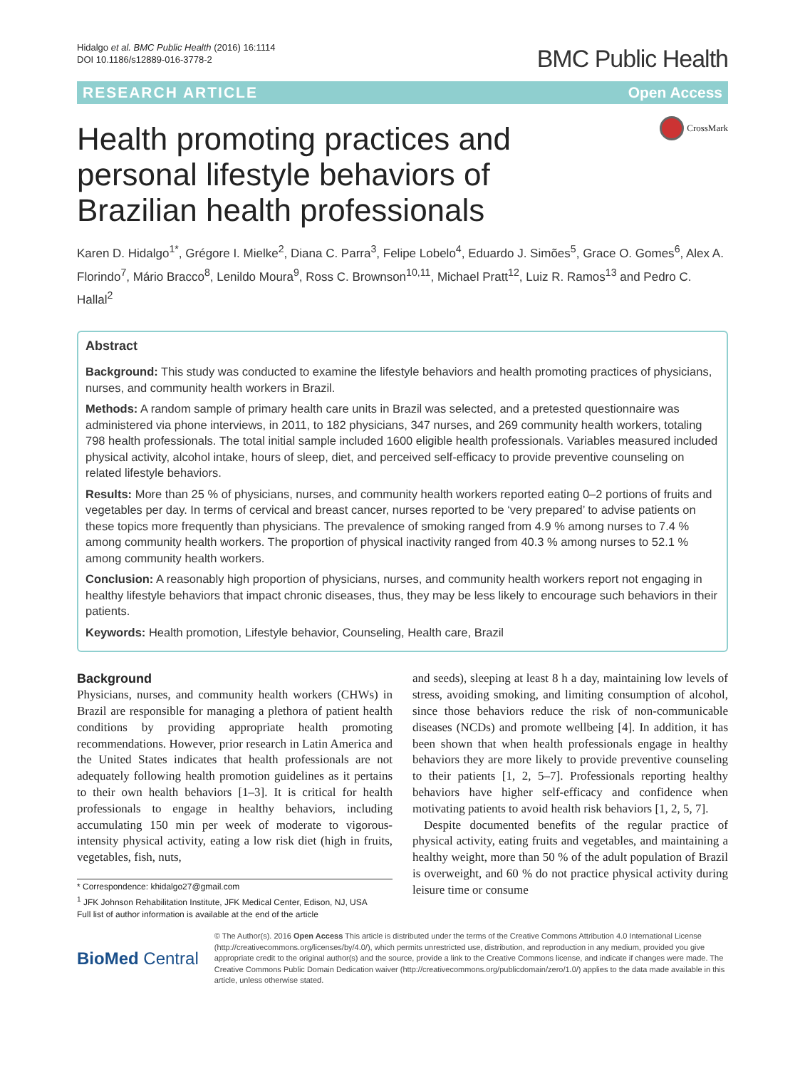Hidalgo et al. BMC Public Health (2016) 16:1114
DOI 10.1186/s12889-016-3778-2
BMC Public Health
RESEARCH ARTICLE Open Access
Health promoting practices and personal lifestyle behaviors of Brazilian health professionals
CrossMark
Karen D. Hidalgo<sup>1*</sup>, Grégore I. Mielke<sup>2</sup>, Diana C. Parra<sup>3</sup>, Felipe Lobelo<sup>4</sup>, Eduardo J. Simões<sup>5</sup>, Grace O. Gomes<sup>6</sup>, Alex A. Florindo<sup>7</sup>, Mário Bracco<sup>8</sup>, Lenildo Moura<sup>9</sup>, Ross C. Brownson<sup>10,11</sup>, Michael Pratt<sup>12</sup>, Luiz R. Ramos<sup>13</sup> and Pedro C. Hallal<sup>2</sup>
Abstract
Background: This study was conducted to examine the lifestyle behaviors and health promoting practices of physicians, nurses, and community health workers in Brazil.
Methods: A random sample of primary health care units in Brazil was selected, and a pretested questionnaire was administered via phone interviews, in 2011, to 182 physicians, 347 nurses, and 269 community health workers, totaling 798 health professionals. The total initial sample included 1600 eligible health professionals. Variables measured included physical activity, alcohol intake, hours of sleep, diet, and perceived self-efficacy to provide preventive counseling on related lifestyle behaviors.
Results: More than 25 % of physicians, nurses, and community health workers reported eating 0–2 portions of fruits and vegetables per day. In terms of cervical and breast cancer, nurses reported to be ‘very prepared’ to advise patients on these topics more frequently than physicians. The prevalence of smoking ranged from 4.9 % among nurses to 7.4 % among community health workers. The proportion of physical inactivity ranged from 40.3 % among nurses to 52.1 % among community health workers.
Conclusion: A reasonably high proportion of physicians, nurses, and community health workers report not engaging in healthy lifestyle behaviors that impact chronic diseases, thus, they may be less likely to encourage such behaviors in their patients.
Keywords: Health promotion, Lifestyle behavior, Counseling, Health care, Brazil
Background
Physicians, nurses, and community health workers (CHWs) in Brazil are responsible for managing a plethora of patient health conditions by providing appropriate health promoting recommendations. However, prior research in Latin America and the United States indicates that health professionals are not adequately following health promotion guidelines as it pertains to their own health behaviors [1–3]. It is critical for health professionals to engage in healthy behaviors, including accumulating 150 min per week of moderate to vigorous-intensity physical activity, eating a low risk diet (high in fruits, vegetables, fish, nuts,
* Correspondence: khidalgo27@gmail.com
<sup>1</sup> JFK Johnson Rehabilitation Institute, JFK Medical Center, Edison, NJ, USA
Full list of author information is available at the end of the article
and seeds), sleeping at least 8 h a day, maintaining low levels of stress, avoiding smoking, and limiting consumption of alcohol, since those behaviors reduce the risk of non-communicable diseases (NCDs) and promote wellbeing [4]. In addition, it has been shown that when health professionals engage in healthy behaviors they are more likely to provide preventive counseling to their patients [1, 2, 5–7]. Professionals reporting healthy behaviors have higher self-efficacy and confidence when motivating patients to avoid health risk behaviors [1, 2, 5, 7].
Despite documented benefits of the regular practice of physical activity, eating fruits and vegetables, and maintaining a healthy weight, more than 50 % of the adult population of Brazil is overweight, and 60 % do not practice physical activity during leisure time or consume
BioMed Central
© The Author(s). 2016 Open Access This article is distributed under the terms of the Creative Commons Attribution 4.0 International License (http://creativecommons.org/licenses/by/4.0/), which permits unrestricted use, distribution, and reproduction in any medium, provided you give appropriate credit to the original author(s) and the source, provide a link to the Creative Commons license, and indicate if changes were made. The Creative Commons Public Domain Dedication waiver (http://creativecommons.org/publicdomain/zero/1.0/) applies to the data made available in this article, unless otherwise stated.